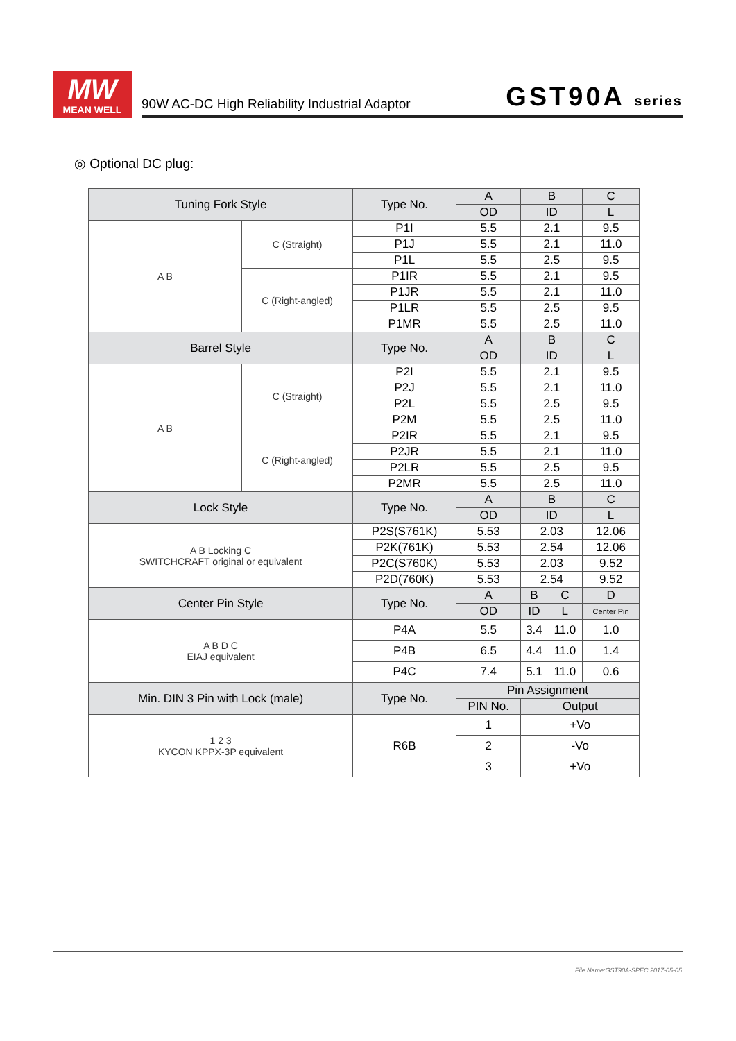MW
MEAN WELL
90W AC-DC High Reliability Industrial Adaptor GST90A series
◎ Optional DC plug:
| Tuning Fork Style | | Type No. | A | B | | C |
| --- | --- | --- | --- | --- | --- | --- |
| | | | OD | ID | | L |
| A B | C (Straight) | P1I | 5.5 | 2.1 | | 9.5 |
| | | P1J | 5.5 | 2.1 | | 11.0 |
| | | P1L | 5.5 | 2.5 | | 9.5 |
| | C (Right-angled) | P1IR | 5.5 | 2.1 | | 9.5 |
| | | P1JR | 5.5 | 2.1 | | 11.0 |
| | | P1LR | 5.5 | 2.5 | | 9.5 |
| | | P1MR | 5.5 | 2.5 | | 11.0 |
| Barrel Style | | Type No. | A | B | | C |
| | | | OD | ID | | L |
| A B | C (Straight) | P2I | 5.5 | 2.1 | | 9.5 |
| | | P2J | 5.5 | 2.1 | | 11.0 |
| | | P2L | 5.5 | 2.5 | | 9.5 |
| | | P2M | 5.5 | 2.5 | | 11.0 |
| | C (Right-angled) | P2IR | 5.5 | 2.1 | | 9.5 |
| | | P2JR | 5.5 | 2.1 | | 11.0 |
| | | P2LR | 5.5 | 2.5 | | 9.5 |
| | | P2MR | 5.5 | 2.5 | | 11.0 |
| Lock Style | | Type No. | A | B | | C |
| | | | OD | ID | | L |
| A B Locking C SWITCHCRAFT original or equivalent | | P2S(S761K) | 5.53 | 2.03 | | 12.06 |
| | | P2K(761K) | 5.53 | 2.54 | | 12.06 |
| | | P2C(S760K) | 5.53 | 2.03 | | 9.52 |
| | | P2D(760K) | 5.53 | 2.54 | | 9.52 |
| Center Pin Style | | Type No. | A | B | C | D |
| | | | OD | ID | L | Center Pin |
| A B D C EIAJ equivalent | | P4A | 5.5 | 3.4 | 11.0 | 1.0 |
| | | P4B | 6.5 | 4.4 | 11.0 | 1.4 |
| | | P4C | 7.4 | 5.1 | 11.0 | 0.6 |
| Min. DIN 3 Pin with Lock (male) | | Type No. | Pin Assignment | | | |
| | | | PIN No. | Output | | |
| 1 2 3 KYCON KPPX-3P equivalent | | R6B | 1 | +Vo | | |
| | | | 2 | -Vo | | |
| | | | 3 | +Vo | | |
File Name:GST90A-SPEC 2017-05-05